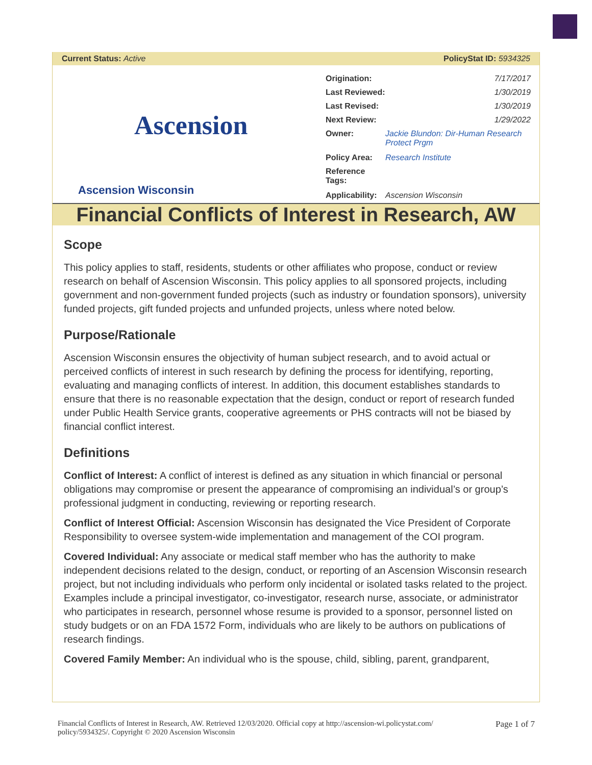Current Status: Active PolicyStat ID: 5934325
Ascension
Ascension Wisconsin
| Origination: | 7/17/2017 |
| Last Reviewed: | 1/30/2019 |
| Last Revised: | 1/30/2019 |
| Next Review: | 1/29/2022 |
| Owner: | Jackie Blundon: Dir-Human Research Protect Prgm |
| Policy Area: | Research Institute |
| Reference Tags: | |
| Applicability: | Ascension Wisconsin |
Financial Conflicts of Interest in Research, AW
Scope
This policy applies to staff, residents, students or other affiliates who propose, conduct or review research on behalf of Ascension Wisconsin. This policy applies to all sponsored projects, including government and non-government funded projects (such as industry or foundation sponsors), university funded projects, gift funded projects and unfunded projects, unless where noted below.
Purpose/Rationale
Ascension Wisconsin ensures the objectivity of human subject research, and to avoid actual or perceived conflicts of interest in such research by defining the process for identifying, reporting, evaluating and managing conflicts of interest. In addition, this document establishes standards to ensure that there is no reasonable expectation that the design, conduct or report of research funded under Public Health Service grants, cooperative agreements or PHS contracts will not be biased by financial conflict interest.
Definitions
Conflict of Interest: A conflict of interest is defined as any situation in which financial or personal obligations may compromise or present the appearance of compromising an individual’s or group’s professional judgment in conducting, reviewing or reporting research.
Conflict of Interest Official: Ascension Wisconsin has designated the Vice President of Corporate Responsibility to oversee system-wide implementation and management of the COI program.
Covered Individual: Any associate or medical staff member who has the authority to make independent decisions related to the design, conduct, or reporting of an Ascension Wisconsin research project, but not including individuals who perform only incidental or isolated tasks related to the project. Examples include a principal investigator, co-investigator, research nurse, associate, or administrator who participates in research, personnel whose resume is provided to a sponsor, personnel listed on study budgets or on an FDA 1572 Form, individuals who are likely to be authors on publications of research findings.
Covered Family Member: An individual who is the spouse, child, sibling, parent, grandparent,
Financial Conflicts of Interest in Research, AW. Retrieved 12/03/2020. Official copy at http://ascension-wi.policystat.com/
policy/5934325/. Copyright © 2020 Ascension Wisconsin Page 1 of 7